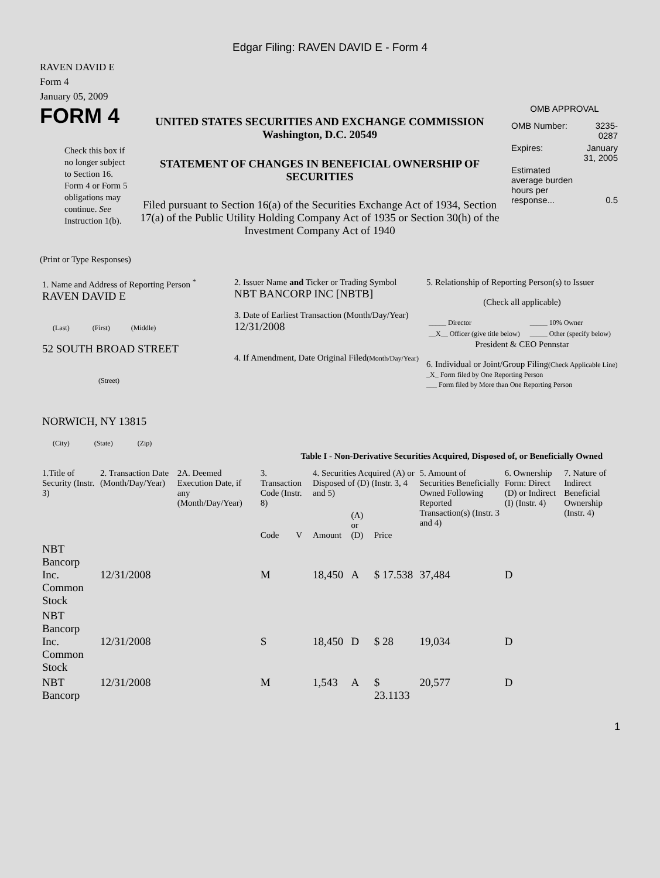Edgar Filing: RAVEN DAVID E - Form 4
RAVEN DAVID E
Form 4
January 05, 2009
FORM 4
Check this box if no longer subject to Section 16. Form 4 or Form 5 obligations may continue. See Instruction 1(b).
UNITED STATES SECURITIES AND EXCHANGE COMMISSION
Washington, D.C. 20549
STATEMENT OF CHANGES IN BENEFICIAL OWNERSHIP OF SECURITIES
Filed pursuant to Section 16(a) of the Securities Exchange Act of 1934, Section 17(a) of the Public Utility Holding Company Act of 1935 or Section 30(h) of the Investment Company Act of 1940
OMB APPROVAL
| OMB Number: | 3235-0287 |
| Expires: | January 31, 2005 |
| Estimated average burden hours per response... | 0.5 |
(Print or Type Responses)
| 1. Name and Address of Reporting Person <sup>*</sup> RAVEN DAVID E (Last) (First) (Middle) 52 SOUTH BROAD STREET (Street) NORWICH, NY 13815 (City) (State) (Zip) | 2. Issuer Name and Ticker or Trading Symbol NBT BANCORP INC [NBTB] 3. Date of Earliest Transaction (Month/Day/Year) 12/31/2008 4. If Amendment, Date Original Filed (Month/Day/Year) | 5. Relationship of Reporting Person(s) to Issuer (Check all applicable) / _____ Director / _____ 10% Owner / / __X__ Officer (give title below) / _____ Other (specify below) / President & CEO Pennstar 6. Individual or Joint/Group Filing (Check Applicable Line) _X_ Form filed by One Reporting Person ___ Form filed by More than One Reporting Person |
Table I - Non-Derivative Securities Acquired, Disposed of, or Beneficially Owned
| 1.Title of Security (Instr. 3) | 2. Transaction Date (Month/Day/Year) | 2A. Deemed Execution Date, if any (Month/Day/Year) | 3. Transaction Code (Instr. 8) | | 4. Securities Acquired (A) or Disposed of (D) (Instr. 3, 4 and 5) | | | 5. Amount of Securities Beneficially Owned Following Reported Transaction(s) (Instr. 3 and 4) | 6. Ownership Form: Direct (D) or Indirect (I) (Instr. 4) | 7. Nature of Indirect Beneficial Ownership (Instr. 4) |
| --- | --- | --- | --- | --- | --- | --- | --- | --- | --- | --- |
| | | | Code | V | Amount | (A) or (D) | Price | | | |
| NBT Bancorp Inc. Common Stock | 12/31/2008 | | M | | 18,450 | A | $ 17.538 | 37,484 | D | |
| NBT Bancorp Inc. Common Stock | 12/31/2008 | | S | | 18,450 | D | $ 28 | 19,034 | D | |
| NBT Bancorp | 12/31/2008 | | M | | 1,543 | A | $ 23.1133 | 20,577 | D | |
1